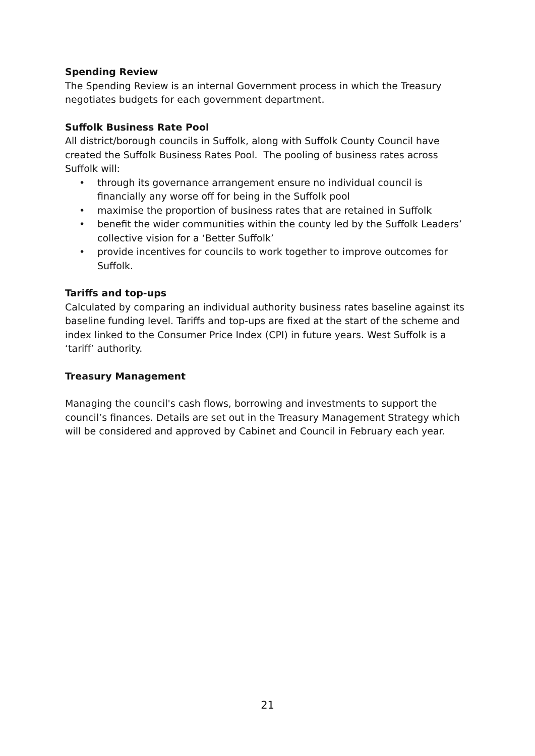Spending Review
The Spending Review is an internal Government process in which the Treasury negotiates budgets for each government department.
Suffolk Business Rate Pool
All district/borough councils in Suffolk, along with Suffolk County Council have created the Suffolk Business Rates Pool. The pooling of business rates across Suffolk will:
• through its governance arrangement ensure no individual council is financially any worse off for being in the Suffolk pool
• maximise the proportion of business rates that are retained in Suffolk
• benefit the wider communities within the county led by the Suffolk Leaders’ collective vision for a ‘Better Suffolk’
• provide incentives for councils to work together to improve outcomes for Suffolk.
Tariffs and top-ups
Calculated by comparing an individual authority business rates baseline against its baseline funding level. Tariffs and top-ups are fixed at the start of the scheme and index linked to the Consumer Price Index (CPI) in future years. West Suffolk is a ‘tariff’ authority.
Treasury Management
Managing the council's cash flows, borrowing and investments to support the council’s finances. Details are set out in the Treasury Management Strategy which will be considered and approved by Cabinet and Council in February each year.
21